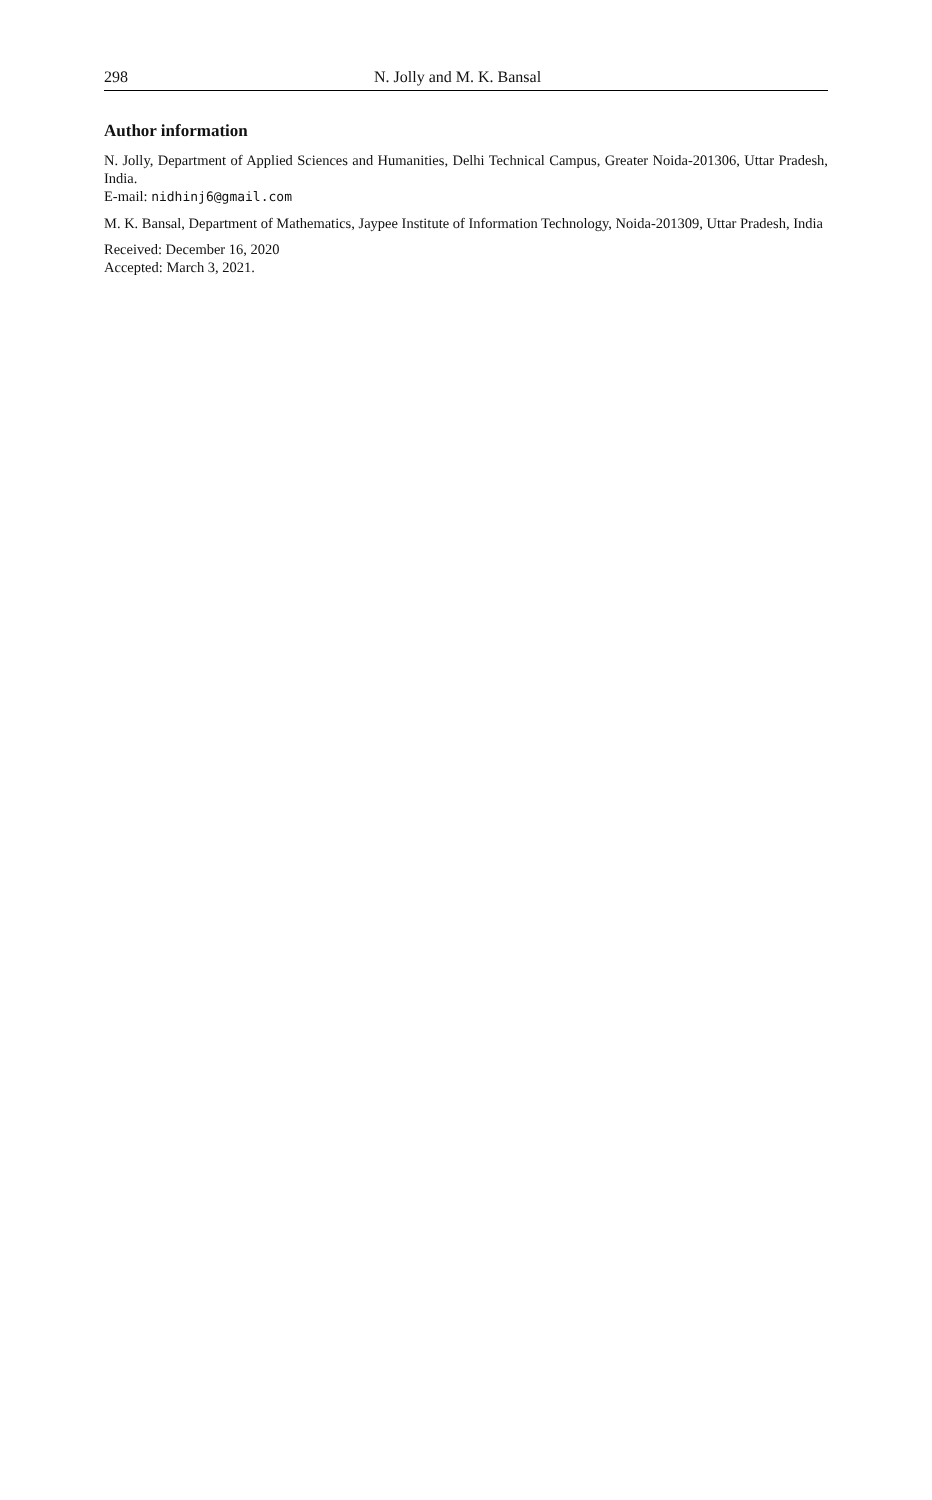298 N. Jolly and M. K. Bansal
Author information
N. Jolly, Department of Applied Sciences and Humanities, Delhi Technical Campus, Greater Noida-201306, Uttar Pradesh, India.
E-mail: nidhinj6@gmail.com
M. K. Bansal, Department of Mathematics, Jaypee Institute of Information Technology, Noida-201309, Uttar Pradesh, India
Received: December 16, 2020
Accepted: March 3, 2021.